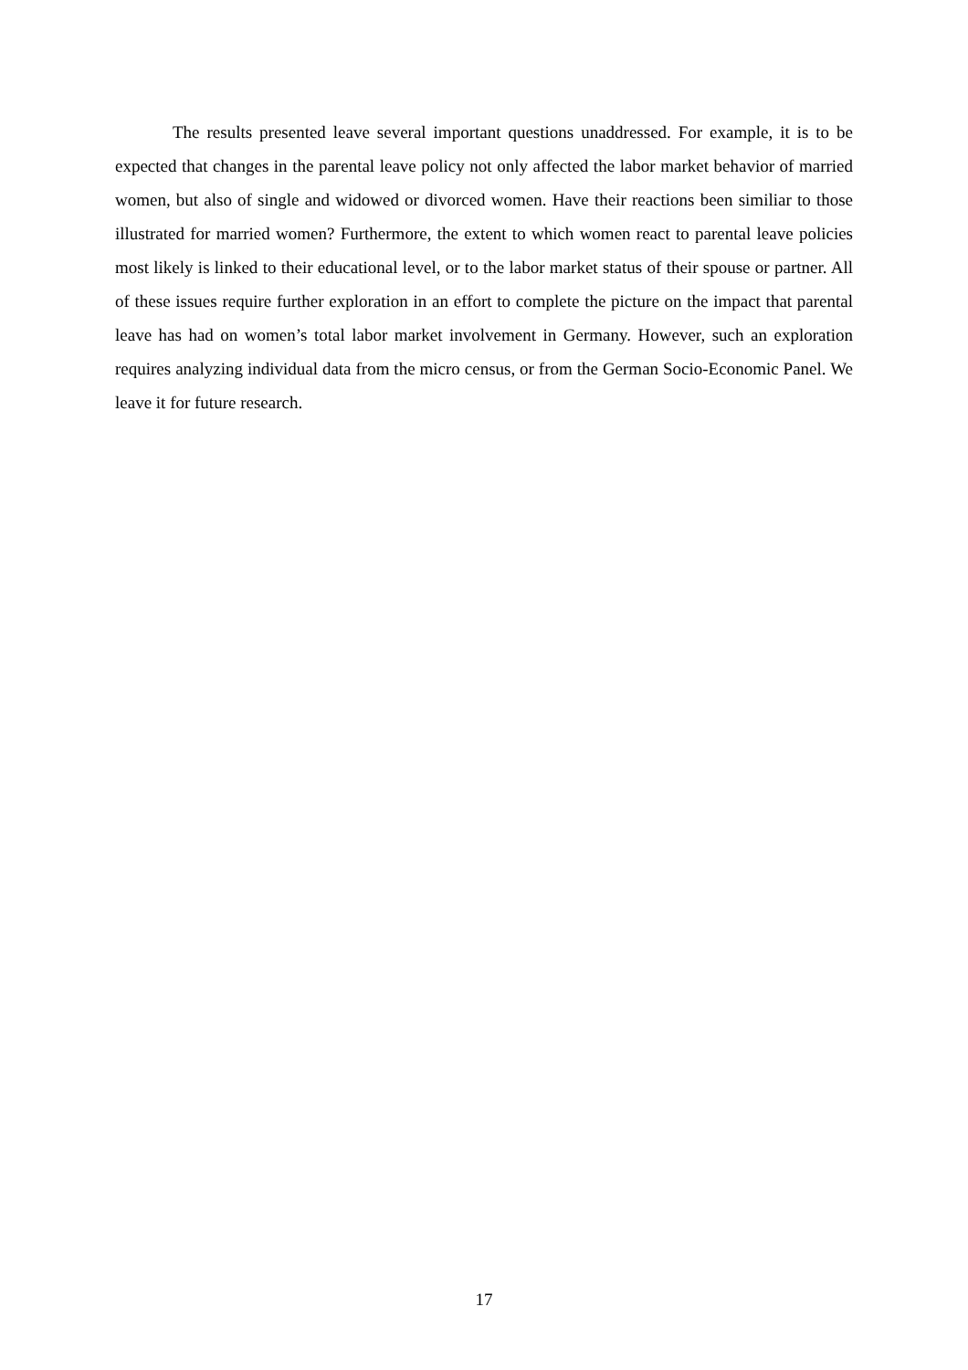The results presented leave several important questions unaddressed. For example, it is to be expected that changes in the parental leave policy not only affected the labor market behavior of married women, but also of single and widowed or divorced women. Have their reactions been similiar to those illustrated for married women? Furthermore, the extent to which women react to parental leave policies most likely is linked to their educational level, or to the labor market status of their spouse or partner. All of these issues require further exploration in an effort to complete the picture on the impact that parental leave has had on women’s total labor market involvement in Germany. However, such an exploration requires analyzing individual data from the micro census, or from the German Socio-Economic Panel. We leave it for future research.
17